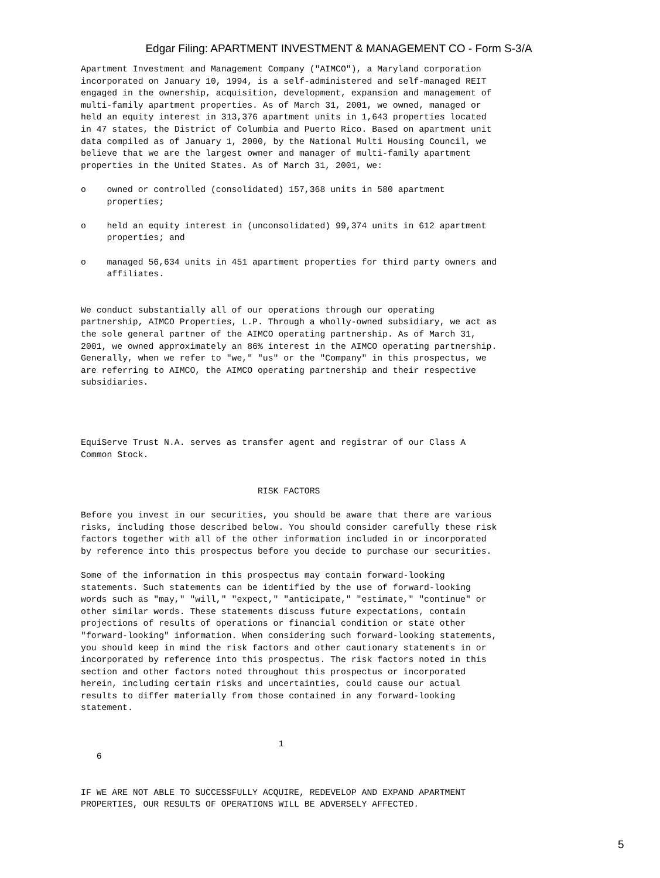Edgar Filing: APARTMENT INVESTMENT & MANAGEMENT CO - Form S-3/A
Apartment Investment and Management Company ("AIMCO"), a Maryland corporation incorporated on January 10, 1994, is a self-administered and self-managed REIT engaged in the ownership, acquisition, development, expansion and management of multi-family apartment properties. As of March 31, 2001, we owned, managed or held an equity interest in 313,376 apartment units in 1,643 properties located in 47 states, the District of Columbia and Puerto Rico. Based on apartment unit data compiled as of January 1, 2000, by the National Multi Housing Council, we believe that we are the largest owner and manager of multi-family apartment properties in the United States. As of March 31, 2001, we: o owned or controlled (consolidated) 157,368 units in 580 apartment properties; o held an equity interest in (unconsolidated) 99,374 units in 612 apartment properties; and o managed 56,634 units in 451 apartment properties for third party owners and affiliates. We conduct substantially all of our operations through our operating partnership, AIMCO Properties, L.P. Through a wholly-owned subsidiary, we act as the sole general partner of the AIMCO operating partnership. As of March 31, 2001, we owned approximately an 86% interest in the AIMCO operating partnership. Generally, when we refer to "we," "us" or the "Company" in this prospectus, we are referring to AIMCO, the AIMCO operating partnership and their respective subsidiaries. EquiServe Trust N.A. serves as transfer agent and registrar of our Class A Common Stock. RISK FACTORS Before you invest in our securities, you should be aware that there are various risks, including those described below. You should consider carefully these risk factors together with all of the other information included in or incorporated by reference into this prospectus before you decide to purchase our securities. Some of the information in this prospectus may contain forward-looking statements. Such statements can be identified by the use of forward-looking words such as "may," "will," "expect," "anticipate," "estimate," "continue" or other similar words. These statements discuss future expectations, contain projections of results of operations or financial condition or state other "forward-looking" information. When considering such forward-looking statements, you should keep in mind the risk factors and other cautionary statements in or incorporated by reference into this prospectus. The risk factors noted in this section and other factors noted throughout this prospectus or incorporated herein, including certain risks and uncertainties, could cause our actual results to differ materially from those contained in any forward-looking statement. 1 6 IF WE ARE NOT ABLE TO SUCCESSFULLY ACQUIRE, REDEVELOP AND EXPAND APARTMENT PROPERTIES, OUR RESULTS OF OPERATIONS WILL BE ADVERSELY AFFECTED.
5